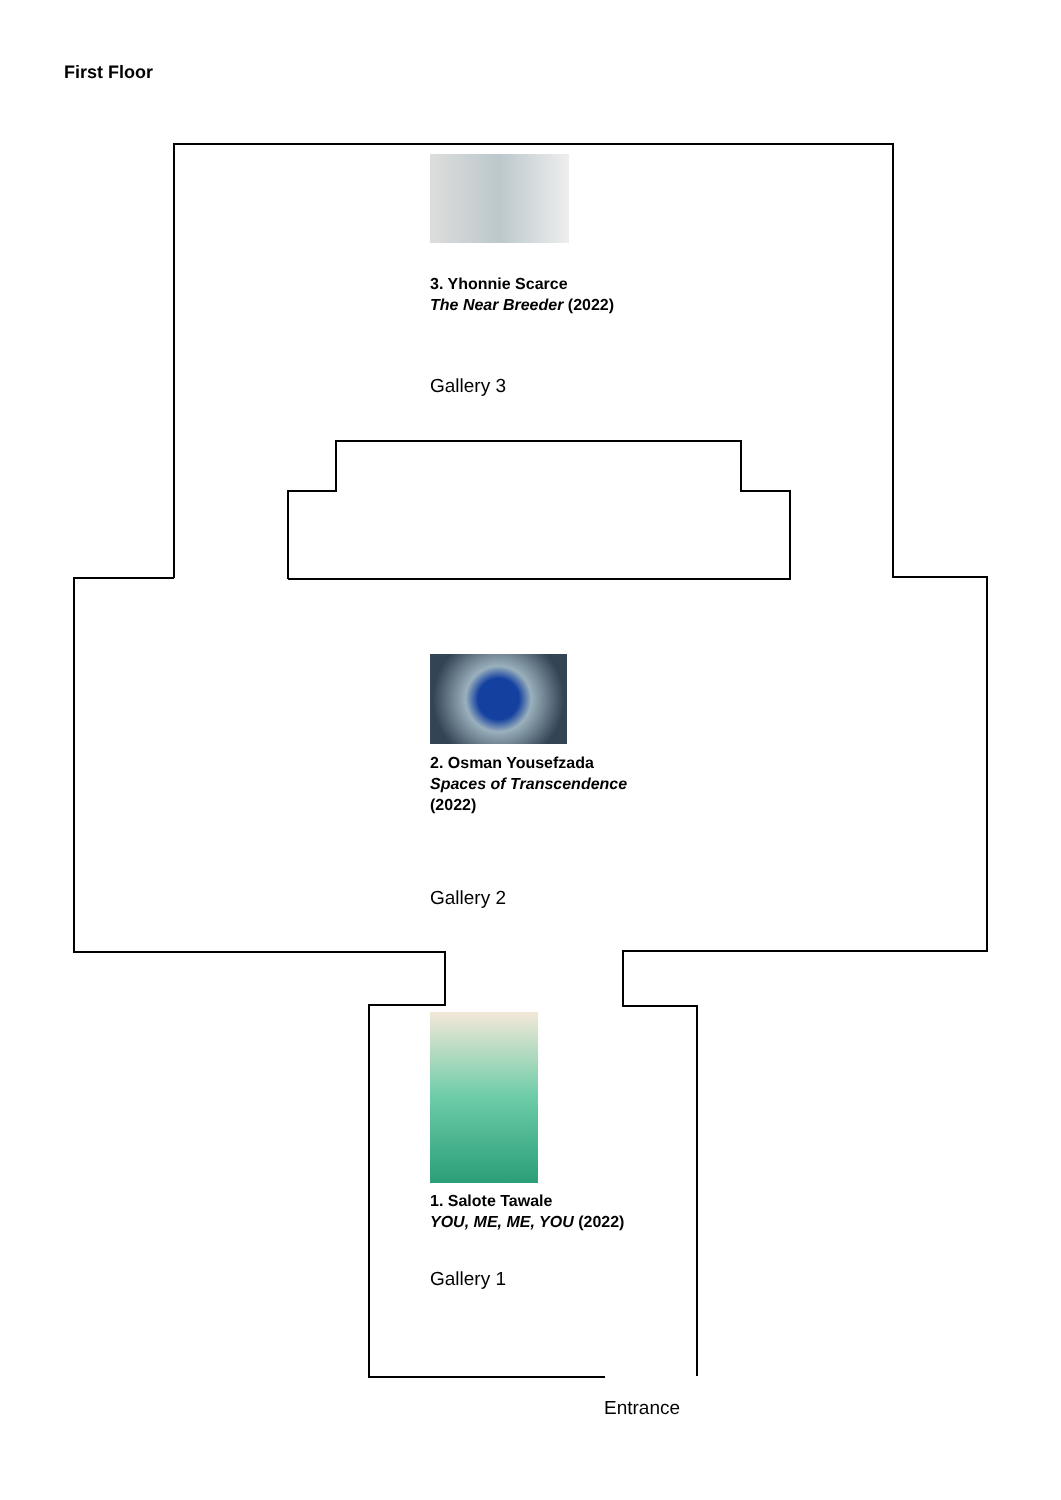First Floor
3. Yhonnie Scarce
The Near Breeder (2022)
Gallery 3
2. Osman Yousefzada
Spaces of Transcendence
(2022)
Gallery 2
1. Salote Tawale
YOU, ME, ME, YOU (2022)
Gallery 1
Entrance